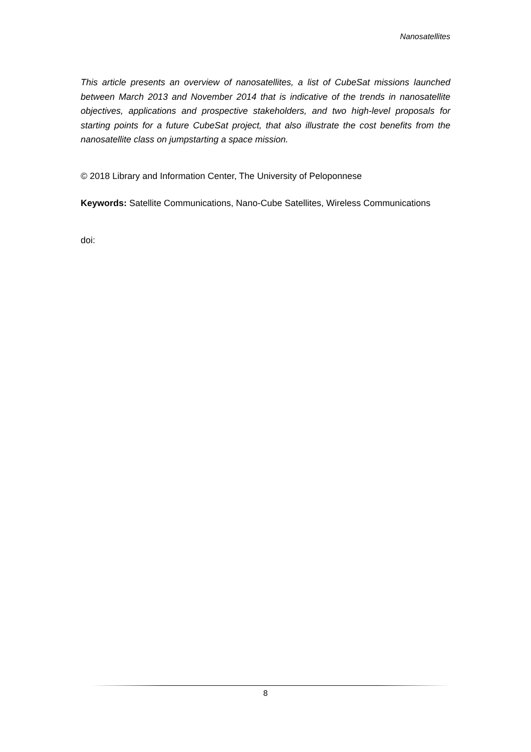Nanosatellites
This article presents an overview of nanosatellites, a list of CubeSat missions launched between March 2013 and November 2014 that is indicative of the trends in nanosatellite objectives, applications and prospective stakeholders, and two high-level proposals for starting points for a future CubeSat project, that also illustrate the cost benefits from the nanosatellite class on jumpstarting a space mission.
© 2018 Library and Information Center, The University of Peloponnese
Keywords: Satellite Communications, Nano-Cube Satellites, Wireless Communications
doi:
8